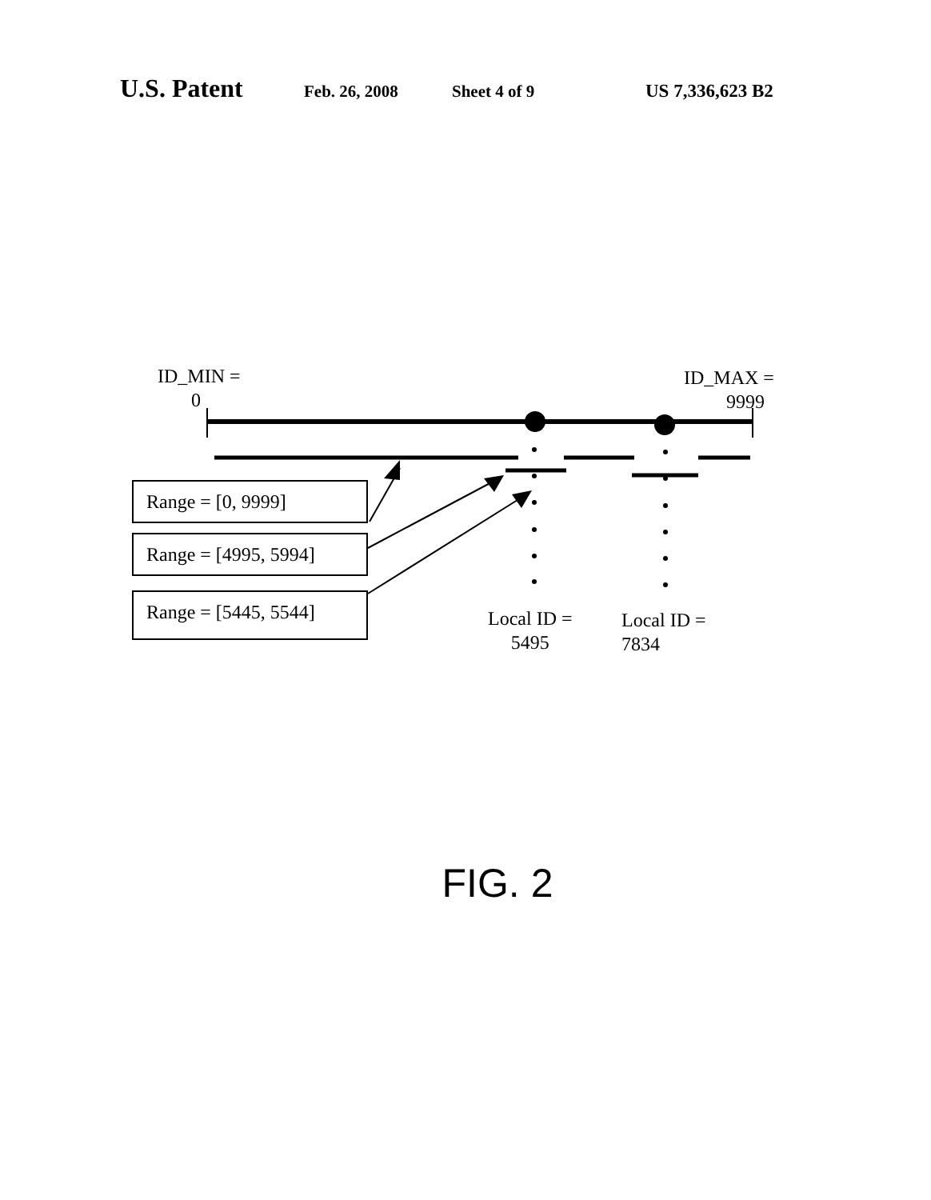U.S. Patent Feb. 26, 2008 Sheet 4 of 9 US 7,336,623 B2
ID_MIN =
0
ID_MAX =
9999
Range = [0, 9999]
Range = [4995, 5994]
Range = [5445, 5544]
Local ID =
5495
Local ID =
7834
FIG. 2